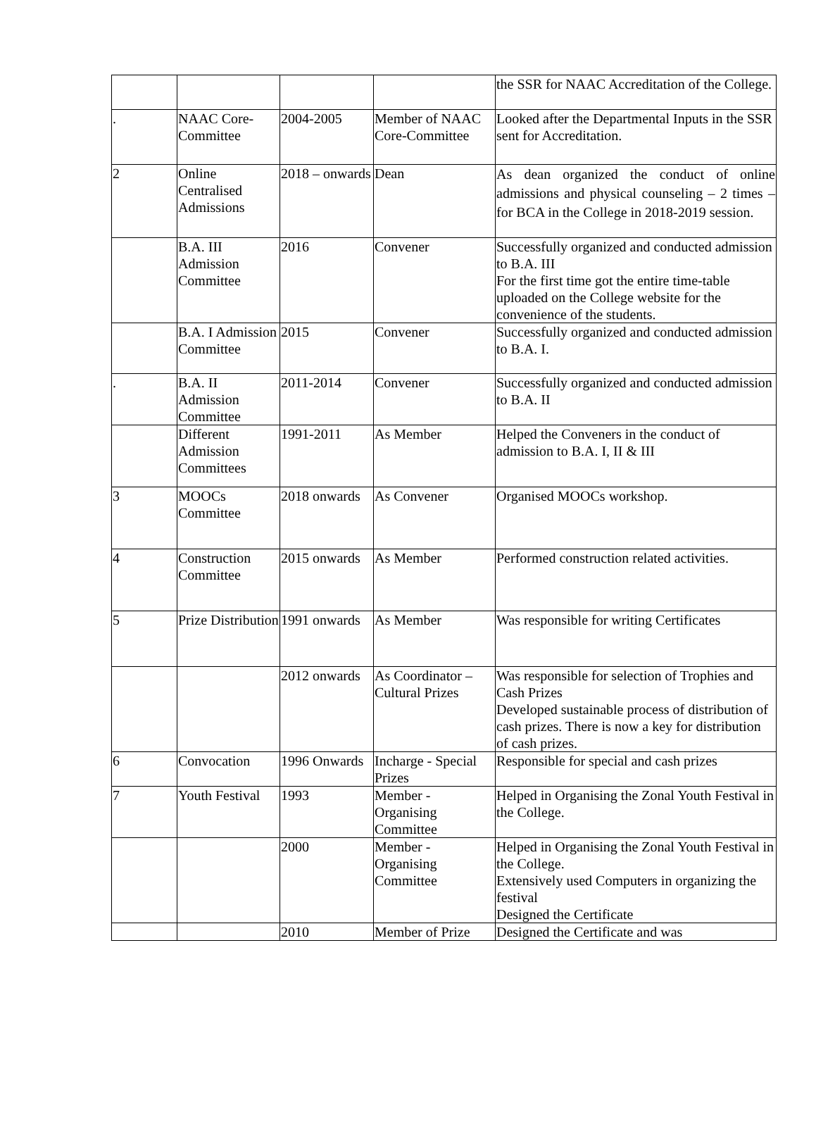| | | | | the SSR for NAAC Accreditation of the College. |
| . | NAAC Core-Committee | 2004-2005 | Member of NAAC Core-Committee | Looked after the Departmental Inputs in the SSR sent for Accreditation. |
| 2 | Online Centralised Admissions | 2018 – onwards | Dean | As dean organized the conduct of online admissions and physical counseling – 2 times – for BCA in the College in 2018-2019 session. |
| | B.A. III Admission Committee | 2016 | Convener | Successfully organized and conducted admission to B.A. III For the first time got the entire time-table uploaded on the College website for the convenience of the students. |
| | B.A. I Admission Committee | 2015 | Convener | Successfully organized and conducted admission to B.A. I. |
| . | B.A. II Admission Committee | 2011-2014 | Convener | Successfully organized and conducted admission to B.A. II |
| | Different Admission Committees | 1991-2011 | As Member | Helped the Conveners in the conduct of admission to B.A. I, II & III |
| 3 | MOOCs Committee | 2018 onwards | As Convener | Organised MOOCs workshop. |
| 4 | Construction Committee | 2015 onwards | As Member | Performed construction related activities. |
| 5 | Prize Distribution | 1991 onwards | As Member | Was responsible for writing Certificates |
| | | 2012 onwards | As Coordinator – Cultural Prizes | Was responsible for selection of Trophies and Cash Prizes Developed sustainable process of distribution of cash prizes. There is now a key for distribution of cash prizes. |
| 6 | Convocation | 1996 Onwards | Incharge - Special Prizes | Responsible for special and cash prizes |
| 7 | Youth Festival | 1993 | Member - Organising Committee | Helped in Organising the Zonal Youth Festival in the College. |
| | | 2000 | Member - Organising Committee | Helped in Organising the Zonal Youth Festival in the College. Extensively used Computers in organizing the festival Designed the Certificate |
| | | 2010 | Member of Prize | Designed the Certificate and was |